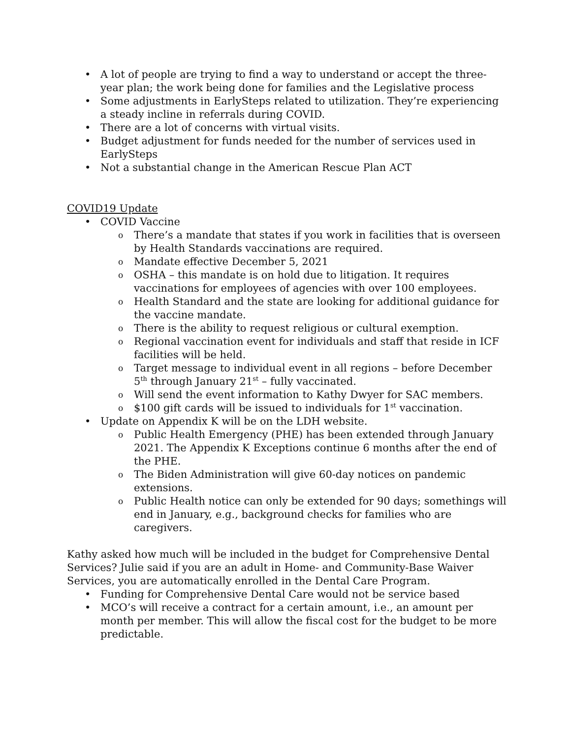A lot of people are trying to find a way to understand or accept the three-year plan; the work being done for families and the Legislative process
Some adjustments in EarlySteps related to utilization. They’re experiencing a steady incline in referrals during COVID.
There are a lot of concerns with virtual visits.
Budget adjustment for funds needed for the number of services used in EarlySteps
Not a substantial change in the American Rescue Plan ACT
COVID19 Update
COVID Vaccine
There’s a mandate that states if you work in facilities that is overseen by Health Standards vaccinations are required.
Mandate effective December 5, 2021
OSHA – this mandate is on hold due to litigation. It requires vaccinations for employees of agencies with over 100 employees.
Health Standard and the state are looking for additional guidance for the vaccine mandate.
There is the ability to request religious or cultural exemption.
Regional vaccination event for individuals and staff that reside in ICF facilities will be held.
Target message to individual event in all regions – before December 5<sup>th</sup> through January 21<sup>st</sup> – fully vaccinated.
Will send the event information to Kathy Dwyer for SAC members.
$100 gift cards will be issued to individuals for 1<sup>st</sup> vaccination.
Update on Appendix K will be on the LDH website.
Public Health Emergency (PHE) has been extended through January 2021. The Appendix K Exceptions continue 6 months after the end of the PHE.
The Biden Administration will give 60-day notices on pandemic extensions.
Public Health notice can only be extended for 90 days; somethings will end in January, e.g., background checks for families who are caregivers.
Kathy asked how much will be included in the budget for Comprehensive Dental Services? Julie said if you are an adult in Home- and Community-Base Waiver Services, you are automatically enrolled in the Dental Care Program.
Funding for Comprehensive Dental Care would not be service based
MCO’s will receive a contract for a certain amount, i.e., an amount per month per member. This will allow the fiscal cost for the budget to be more predictable.